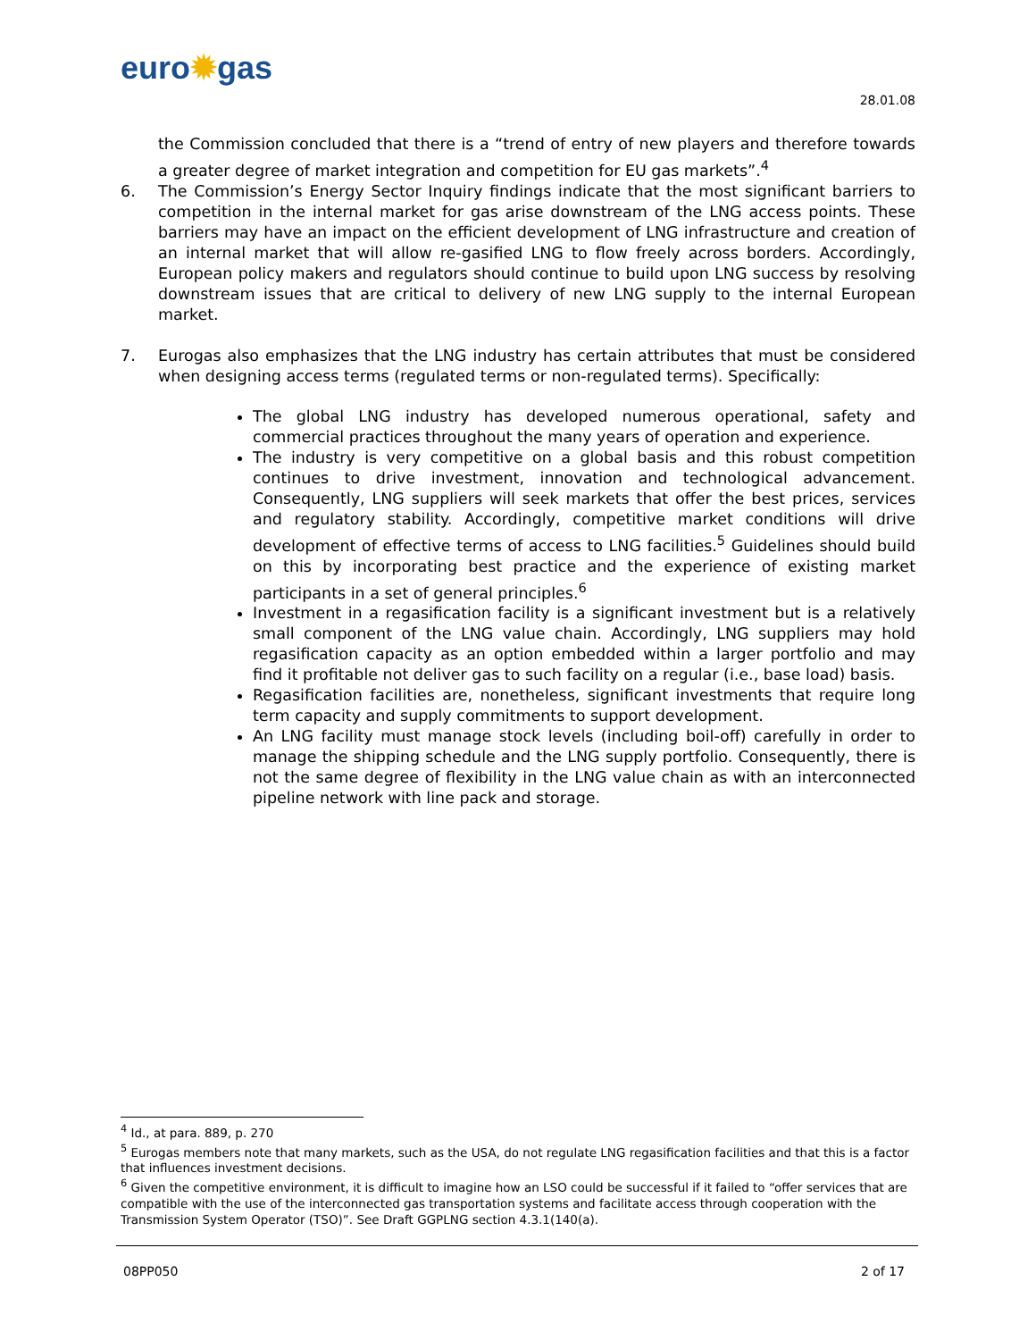euro✹gas
28.01.08
the Commission concluded that there is a “trend of entry of new players and therefore towards a greater degree of market integration and competition for EU gas markets”.<sup>4</sup>
6. The Commission’s Energy Sector Inquiry findings indicate that the most significant barriers to competition in the internal market for gas arise downstream of the LNG access points. These barriers may have an impact on the efficient development of LNG infrastructure and creation of an internal market that will allow re-gasified LNG to flow freely across borders. Accordingly, European policy makers and regulators should continue to build upon LNG success by resolving downstream issues that are critical to delivery of new LNG supply to the internal European market.
7. Eurogas also emphasizes that the LNG industry has certain attributes that must be considered when designing access terms (regulated terms or non-regulated terms). Specifically:
The global LNG industry has developed numerous operational, safety and commercial practices throughout the many years of operation and experience.
The industry is very competitive on a global basis and this robust competition continues to drive investment, innovation and technological advancement. Consequently, LNG suppliers will seek markets that offer the best prices, services and regulatory stability. Accordingly, competitive market conditions will drive development of effective terms of access to LNG facilities.<sup>5</sup> Guidelines should build on this by incorporating best practice and the experience of existing market participants in a set of general principles.<sup>6</sup>
Investment in a regasification facility is a significant investment but is a relatively small component of the LNG value chain. Accordingly, LNG suppliers may hold regasification capacity as an option embedded within a larger portfolio and may find it profitable not deliver gas to such facility on a regular (i.e., base load) basis.
Regasification facilities are, nonetheless, significant investments that require long term capacity and supply commitments to support development.
An LNG facility must manage stock levels (including boil-off) carefully in order to manage the shipping schedule and the LNG supply portfolio. Consequently, there is not the same degree of flexibility in the LNG value chain as with an interconnected pipeline network with line pack and storage.
<sup>4</sup> Id., at para. 889, p. 270
<sup>5</sup> Eurogas members note that many markets, such as the USA, do not regulate LNG regasification facilities and that this is a factor that influences investment decisions.
<sup>6</sup> Given the competitive environment, it is difficult to imagine how an LSO could be successful if it failed to “offer services that are compatible with the use of the interconnected gas transportation systems and facilitate access through cooperation with the Transmission System Operator (TSO)”. See Draft GGPLNG section 4.3.1(140(a).
08PP050 2 of 17